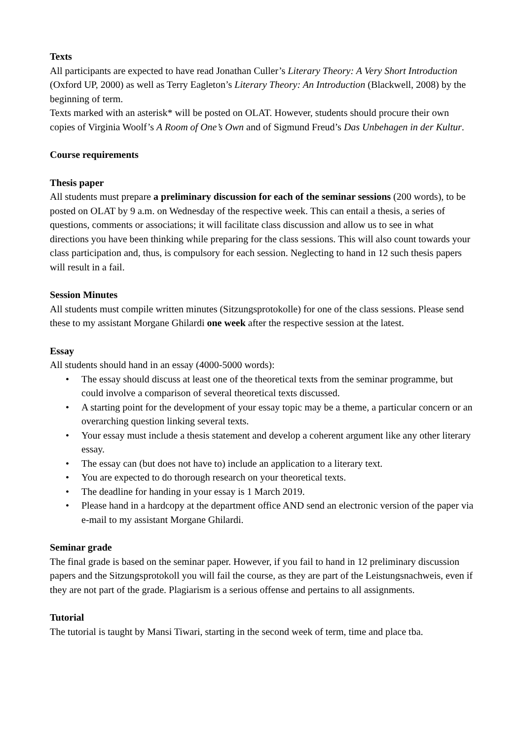Texts
All participants are expected to have read Jonathan Culler’s Literary Theory: A Very Short Introduction (Oxford UP, 2000) as well as Terry Eagleton’s Literary Theory: An Introduction (Blackwell, 2008) by the beginning of term.
Texts marked with an asterisk* will be posted on OLAT. However, students should procure their own copies of Virginia Woolf’s A Room of One’s Own and of Sigmund Freud’s Das Unbehagen in der Kultur.
Course requirements
Thesis paper
All students must prepare a preliminary discussion for each of the seminar sessions (200 words), to be posted on OLAT by 9 a.m. on Wednesday of the respective week. This can entail a thesis, a series of questions, comments or associations; it will facilitate class discussion and allow us to see in what directions you have been thinking while preparing for the class sessions. This will also count towards your class participation and, thus, is compulsory for each session. Neglecting to hand in 12 such thesis papers will result in a fail.
Session Minutes
All students must compile written minutes (Sitzungsprotokolle) for one of the class sessions. Please send these to my assistant Morgane Ghilardi one week after the respective session at the latest.
Essay
All students should hand in an essay (4000-5000 words):
• The essay should discuss at least one of the theoretical texts from the seminar programme, but could involve a comparison of several theoretical texts discussed.
• A starting point for the development of your essay topic may be a theme, a particular concern or an overarching question linking several texts.
• Your essay must include a thesis statement and develop a coherent argument like any other literary essay.
• The essay can (but does not have to) include an application to a literary text.
• You are expected to do thorough research on your theoretical texts.
• The deadline for handing in your essay is 1 March 2019.
• Please hand in a hardcopy at the department office AND send an electronic version of the paper via e-mail to my assistant Morgane Ghilardi.
Seminar grade
The final grade is based on the seminar paper. However, if you fail to hand in 12 preliminary discussion papers and the Sitzungsprotokoll you will fail the course, as they are part of the Leistungsnachweis, even if they are not part of the grade. Plagiarism is a serious offense and pertains to all assignments.
Tutorial
The tutorial is taught by Mansi Tiwari, starting in the second week of term, time and place tba.